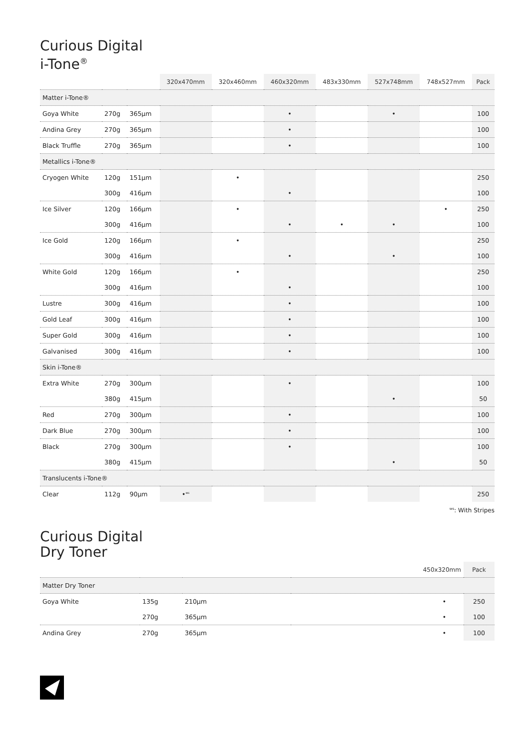Curious Digital
i-Tone<sup>®</sup>
| | | | 320x470mm | 320x460mm | 460x320mm | 483x330mm | 527x748mm | 748x527mm | Pack |
| --- | --- | --- | --- | --- | --- | --- | --- | --- | --- |
| Matter i-Tone® | | | | | | | | | |
| Goya White | 270g | 365µm | | | • | | • | | 100 |
| Andina Grey | 270g | 365µm | | | • | | | | 100 |
| Black Truffle | 270g | 365µm | | | • | | | | 100 |
| Metallics i-Tone® | | | | | | | | | |
| Cryogen White | 120g | 151µm | | • | | | | | 250 |
| | 300g | 416µm | | | • | | | | 100 |
| Ice Silver | 120g | 166µm | | • | | | | • | 250 |
| | 300g | 416µm | | | • | • | • | | 100 |
| Ice Gold | 120g | 166µm | | • | | | | | 250 |
| | 300g | 416µm | | | • | | • | | 100 |
| White Gold | 120g | 166µm | | • | | | | | 250 |
| | 300g | 416µm | | | • | | | | 100 |
| Lustre | 300g | 416µm | | | • | | | | 100 |
| Gold Leaf | 300g | 416µm | | | • | | | | 100 |
| Super Gold | 300g | 416µm | | | • | | | | 100 |
| Galvanised | 300g | 416µm | | | • | | | | 100 |
| Skin i-Tone® | | | | | | | | | |
| Extra White | 270g | 300µm | | | • | | | | 100 |
| | 380g | 415µm | | | | | • | | 50 |
| Red | 270g | 300µm | | | • | | | | 100 |
| Dark Blue | 270g | 300µm | | | • | | | | 100 |
| Black | 270g | 300µm | | | • | | | | 100 |
| | 380g | 415µm | | | | | • | | 50 |
| Translucents i-Tone® | | | | | | | | | |
| Clear | 112g | 90µm | •<sup>ws</sup> | | | | | | 250 |
<sup>ws</sup>: With Stripes
Curious Digital
Dry Toner
| | | | 450x320mm | Pack |
| --- | --- | --- | --- | --- |
| Matter Dry Toner | | | | |
| Goya White | 135g | 210µm | • | 250 |
| | 270g | 365µm | • | 100 |
| Andina Grey | 270g | 365µm | • | 100 |